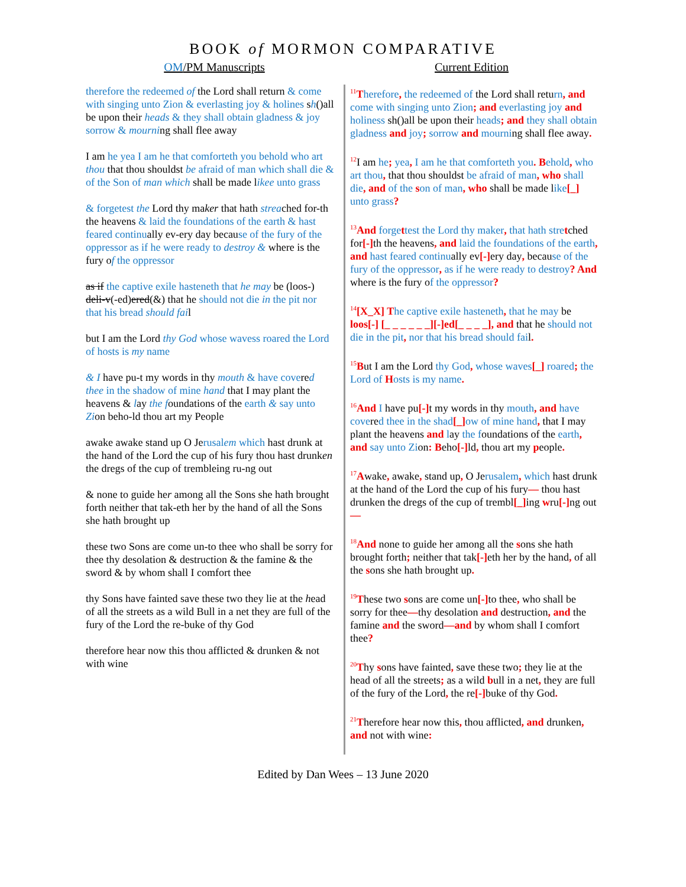BOOK of MORMON COMPARATIVE
OM/PM Manuscripts Current Edition
therefore the redeemed of the Lord shall return & come with singing unto Zion & everlasting joy & holines sh()all be upon their heads & they shall obtain gladness & joy sorrow & mourning shall flee away
I am he yea I am he that comforteth you behold who art thou that thou shouldst be afraid of man which shall die & of the Son of man which shall be made likee unto grass
& forgetest the Lord thy maker that hath streached for-th the heavens & laid the foundations of the earth & hast feared continually ev-ery day because of the fury of the oppressor as if he were ready to destroy & where is the fury of the oppressor
as if the captive exile hasteneth that he may be (loos-) deli-v(-ed)ered(&) that he should not die in the pit nor that his bread should fail
but I am the Lord thy God whose wavess roared the Lord of hosts is my name
& I have pu-t my words in thy mouth & have covered thee in the shadow of mine hand that I may plant the heavens & lay the foundations of the earth & say unto Zion beho-ld thou art my People
awake awake stand up O Jerusalem which hast drunk at the hand of the Lord the cup of his fury thou hast drunken the dregs of the cup of trembleing ru-ng out
& none to guide her among all the Sons she hath brought forth neither that tak-eth her by the hand of all the Sons she hath brought up
these two Sons are come un-to thee who shall be sorry for thee thy desolation & destruction & the famine & the sword & by whom shall I comfort thee
thy Sons have fainted save these two they lie at the head of all the streets as a wild Bull in a net they are full of the fury of the Lord the re-buke of thy God
therefore hear now this thou afflicted & drunken & not with wine
<sup>11</sup> Therefore, the redeemed of the Lord shall return, and come with singing unto Zion; and everlasting joy and holiness sh()all be upon their heads; and they shall obtain gladness and joy; sorrow and mourning shall flee away.
<sup>12</sup> I am he; yea, I am he that comforteth you. B ehold, who art thou, that thou shouldst be afraid of man, who shall die, and of the son of man, who shall be made like[_] unto grass?
<sup>13</sup> And forge ttest the Lord thy maker, that hath stre tched for[-] th the heavens, and laid the foundations of the earth, and hast feared continually ev[-] ery day, because of the fury of the oppressor, as if he were ready to destroy? And where is the fury of the oppressor?
<sup>14</sup> [X_X] T he captive exile hasteneth, that he may be loos[-] [_ _ _ _ _ _][-]ed[_ _ _ _], and that he should not die in the pit, nor that his bread should fail.
<sup>15</sup>But I am the Lord thy God, whose waves[_] roared; the Lord of Hosts is my name.
<sup>16</sup> And I have pu[-] t my words in thy mouth, and have covered thee in the shad[_] ow of mine hand, that I may plant the heavens and lay the foundations of the earth, and say unto Zion: Beho[-] ld, thou art my people.
<sup>17</sup> Awake, awake, stand up, O Jerusalem, which hast drunk at the hand of the Lord the cup of his fury— thou hast drunken the dregs of the cup of trembl[_] ing wru[-] ng out—
<sup>18</sup> And none to guide her among all the sons she hath brought forth; neither that tak[-] eth her by the hand, of all the sons she hath brought up.
<sup>19</sup> These two sons are come un[-] to thee, who shall be sorry for thee—thy desolation and destruction, and the famine and the sword—and by whom shall I comfort thee?
<sup>20</sup> Thy sons have fainted, save these two; they lie at the head of all the streets; as a wild bull in a net, they are full of the fury of the Lord, the re[-] buke of thy God.
<sup>21</sup> Therefore hear now this, thou afflicted, and drunken, and not with wine:
Edited by Dan Wees – 13 June 2020